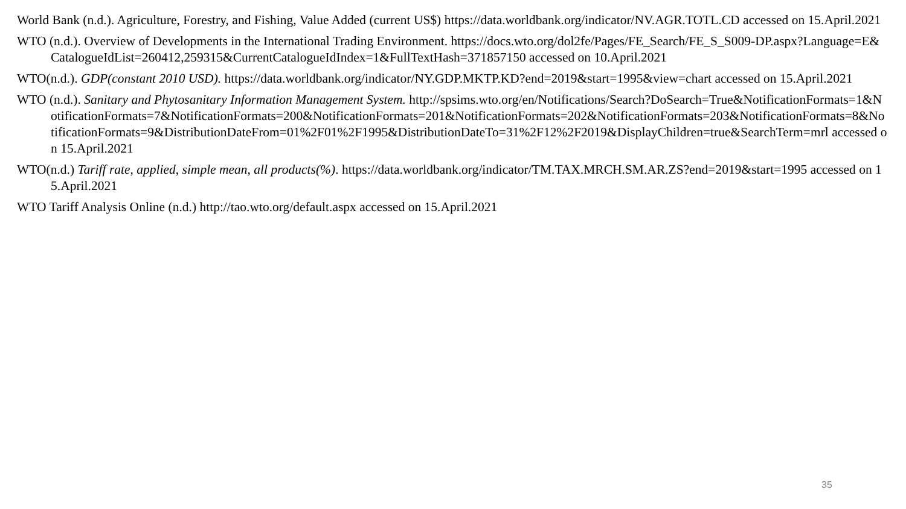World Bank (n.d.). Agriculture, Forestry, and Fishing, Value Added (current US$) https://data.worldbank.org/indicator/NV.AGR.TOTL.CD accessed on 15.April.2021
WTO (n.d.). Overview of Developments in the International Trading Environment. https://docs.wto.org/dol2fe/Pages/FE_Search/FE_S_S009-DP.aspx?Language=E&CatalogueIdList=260412,259315&CurrentCatalogueIdIndex=1&FullTextHash=371857150 accessed on 10.April.2021
WTO(n.d.). GDP(constant 2010 USD). https://data.worldbank.org/indicator/NY.GDP.MKTP.KD?end=2019&start=1995&view=chart accessed on 15.April.2021
WTO (n.d.). Sanitary and Phytosanitary Information Management System. http://spsims.wto.org/en/Notifications/Search?DoSearch=True&NotificationFormats=1&NotificationFormats=7&NotificationFormats=200&NotificationFormats=201&NotificationFormats=202&NotificationFormats=203&NotificationFormats=8&NotificationFormats=9&DistributionDateFrom=01%2F01%2F1995&DistributionDateTo=31%2F12%2F2019&DisplayChildren=true&SearchTerm=mrl accessed on 15.April.2021
WTO(n.d.) Tariff rate, applied, simple mean, all products(%). https://data.worldbank.org/indicator/TM.TAX.MRCH.SM.AR.ZS?end=2019&start=1995 accessed on 15.April.2021
WTO Tariff Analysis Online (n.d.) http://tao.wto.org/default.aspx accessed on 15.April.2021
35